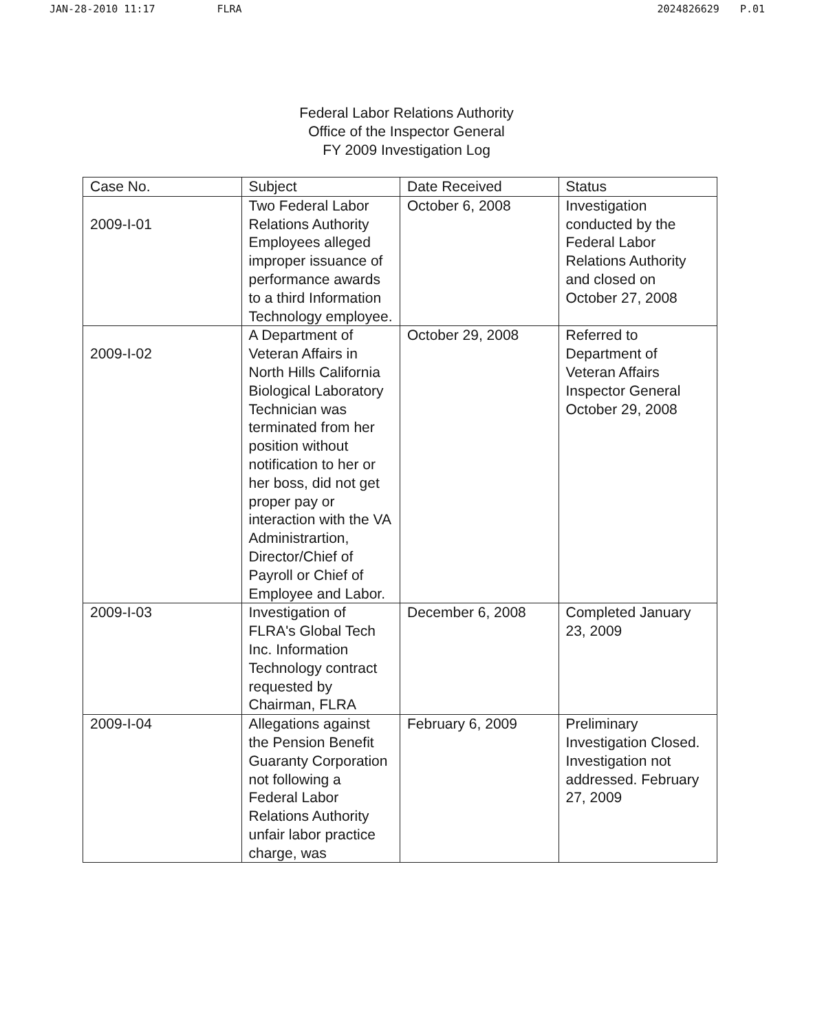JAN-28-2010 11:17 FLRA 2024826629 P.01
Federal Labor Relations Authority
Office of the Inspector General
FY 2009 Investigation Log
| Case No. | Subject | Date Received | Status |
| --- | --- | --- | --- |
| 2009-I-01 | Two Federal Labor Relations Authority Employees alleged improper issuance of performance awards to a third Information Technology employee. | October 6, 2008 | Investigation conducted by the Federal Labor Relations Authority and closed on October 27, 2008 |
| 2009-I-02 | A Department of Veteran Affairs in North Hills California Biological Laboratory Technician was terminated from her position without notification to her or her boss, did not get proper pay or interaction with the VA Administrartion, Director/Chief of Payroll or Chief of Employee and Labor. | October 29, 2008 | Referred to Department of Veteran Affairs Inspector General October 29, 2008 |
| 2009-I-03 | Investigation of FLRA's Global Tech Inc. Information Technology contract requested by Chairman, FLRA | December 6, 2008 | Completed January 23, 2009 |
| 2009-I-04 | Allegations against the Pension Benefit Guaranty Corporation not following a Federal Labor Relations Authority unfair labor practice charge, was | February 6, 2009 | Preliminary Investigation Closed. Investigation not addressed. February 27, 2009 |